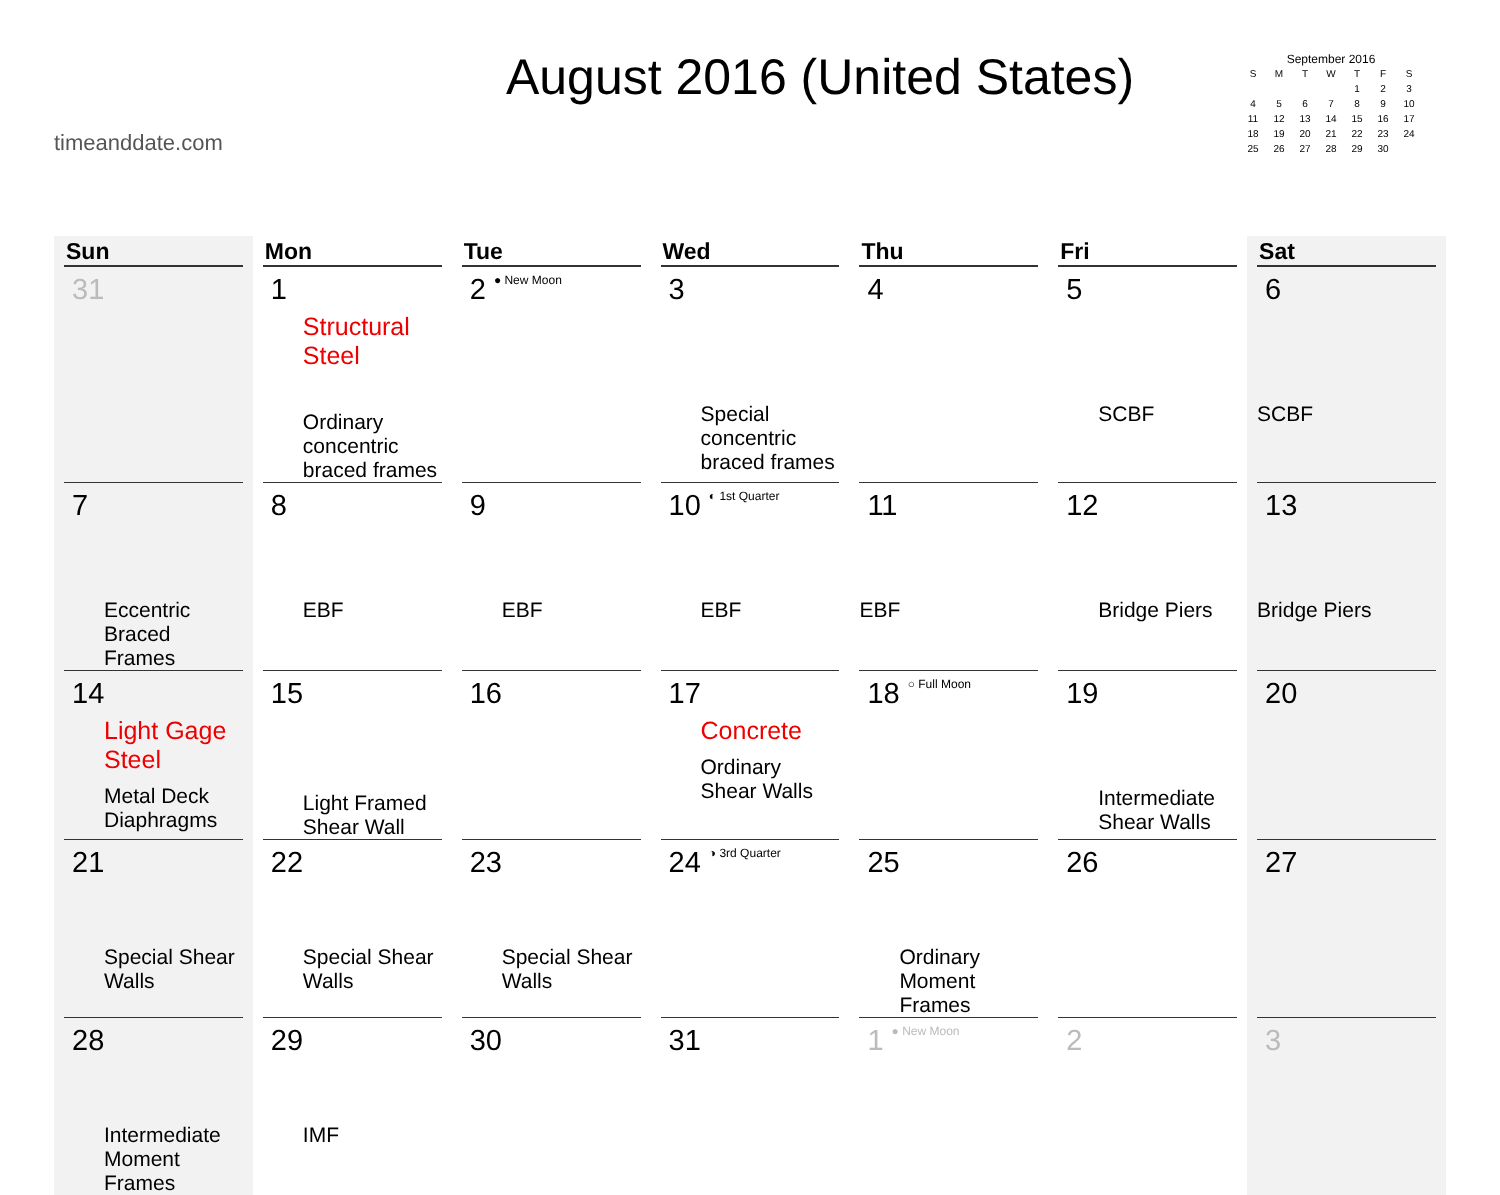timeanddate.com
August 2016 (United States)
September 2016
| S | M | T | W | T | F | S |
| --- | --- | --- | --- | --- | --- | --- |
| | | | | 1 | 2 | 3 |
| 4 | 5 | 6 | 7 | 8 | 9 | 10 |
| 11 | 12 | 13 | 14 | 15 | 16 | 17 |
| 18 | 19 | 20 | 21 | 22 | 23 | 24 |
| 25 | 26 | 27 | 28 | 29 | 30 | |
| Sun | Mon | Tue | Wed | Thu | Fri | Sat |
| --- | --- | --- | --- | --- | --- | --- |
| 31 | 1 Structural Steel Ordinary concentric braced frames | 2 ● New Moon | 3 Special concentric braced frames | 4 | 5 SCBF | 6 SCBF |
| 7 Eccentric Braced Frames | 8 EBF | 9 EBF | 10 ◐ 1st Quarter EBF | 11 EBF | 12 Bridge Piers | 13 Bridge Piers |
| 14 Light Gage Steel Metal Deck Diaphragms | 15 Light Framed Shear Wall | 16 | 17 Concrete Ordinary Shear Walls | 18 ○ Full Moon | 19 Intermediate Shear Walls | 20 |
| 21 Special Shear Walls | 22 Special Shear Walls | 23 Special Shear Walls | 24 ◑ 3rd Quarter | 25 Ordinary Moment Frames | 26 | 27 |
| 28 Intermediate Moment Frames | 29 IMF | 30 | 31 | 1 ● New Moon | 2 | 3 |